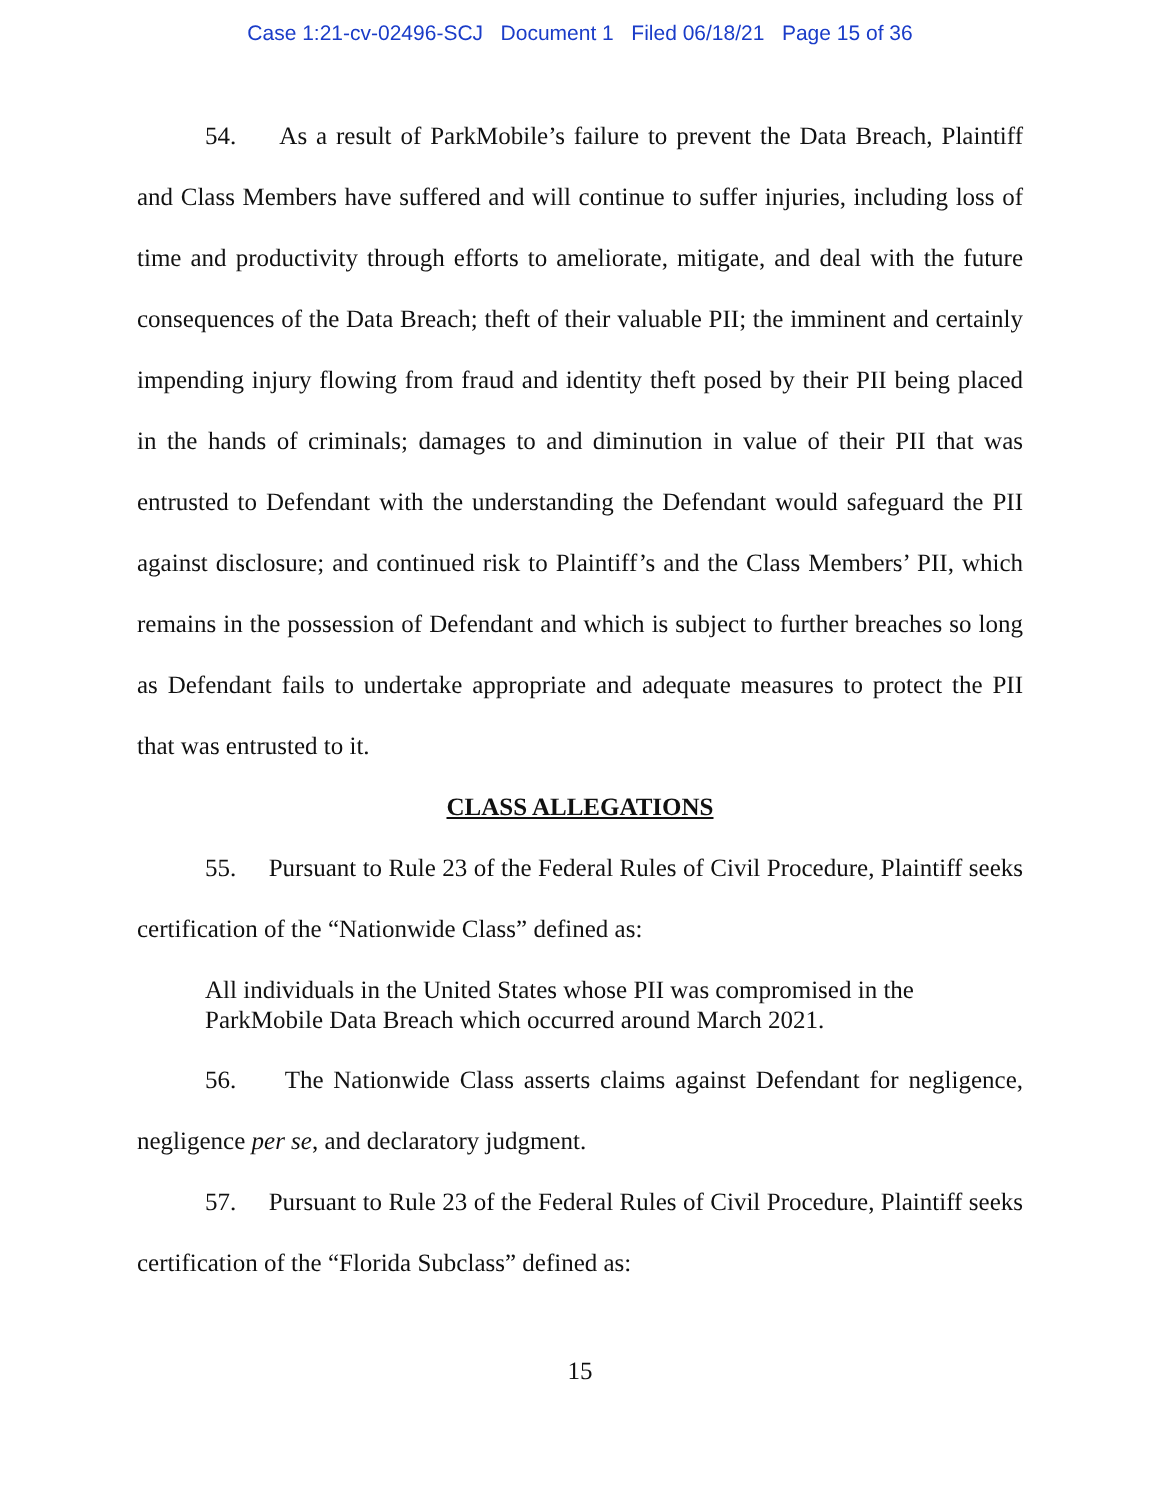Case 1:21-cv-02496-SCJ Document 1 Filed 06/18/21 Page 15 of 36
54. As a result of ParkMobile’s failure to prevent the Data Breach, Plaintiff and Class Members have suffered and will continue to suffer injuries, including loss of time and productivity through efforts to ameliorate, mitigate, and deal with the future consequences of the Data Breach; theft of their valuable PII; the imminent and certainly impending injury flowing from fraud and identity theft posed by their PII being placed in the hands of criminals; damages to and diminution in value of their PII that was entrusted to Defendant with the understanding the Defendant would safeguard the PII against disclosure; and continued risk to Plaintiff’s and the Class Members’ PII, which remains in the possession of Defendant and which is subject to further breaches so long as Defendant fails to undertake appropriate and adequate measures to protect the PII that was entrusted to it.
CLASS ALLEGATIONS
55. Pursuant to Rule 23 of the Federal Rules of Civil Procedure, Plaintiff seeks certification of the “Nationwide Class” defined as:
All individuals in the United States whose PII was compromised in the ParkMobile Data Breach which occurred around March 2021.
56. The Nationwide Class asserts claims against Defendant for negligence, negligence per se, and declaratory judgment.
57. Pursuant to Rule 23 of the Federal Rules of Civil Procedure, Plaintiff seeks certification of the “Florida Subclass” defined as:
15